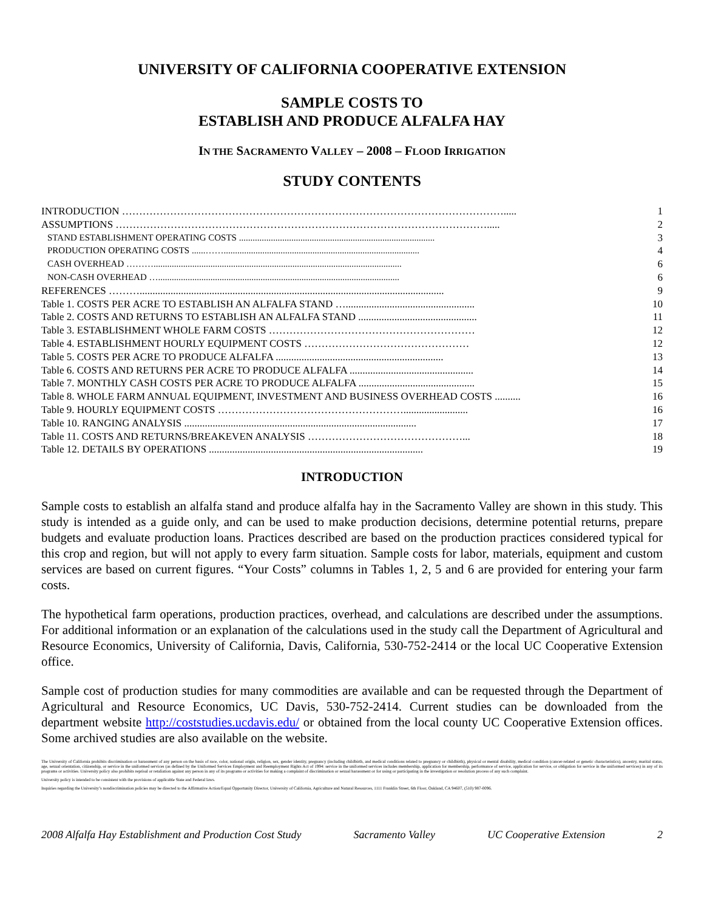UNIVERSITY OF CALIFORNIA COOPERATIVE EXTENSION
SAMPLE COSTS TO
ESTABLISH AND PRODUCE ALFALFA HAY
IN THE SACRAMENTO VALLEY – 2008 – FLOOD IRRIGATION
STUDY CONTENTS
| INTRODUCTION …………………………………………………………………………………………………..... | 1 |
| ASSUMPTIONS ………………………………………………………………………………………………..... | 2 |
| STAND ESTABLISHMENT OPERATING COSTS ...................................................................................... | 3 |
| PRODUCTION OPERATING COSTS ......……...................................................................................... | 4 |
| CASH OVERHEAD ………............................................................................................................. | 6 |
| NON-CASH OVERHEAD ….......................................................................................................... | 6 |
| REFERENCES ………...................................................................................................................... | 9 |
| Table 1. COSTS PER ACRE TO ESTABLISH AN ALFALFA STAND ….................................................. | 10 |
| Table 2. COSTS AND RETURNS TO ESTABLISH AN ALFALFA STAND .............................................. | 11 |
| Table 3. ESTABLISHMENT WHOLE FARM COSTS …………………………………………………… | 12 |
| Table 4. ESTABLISHMENT HOURLY EQUIPMENT COSTS ………………………………………… | 12 |
| Table 5. COSTS PER ACRE TO PRODUCE ALFALFA ................................................................. | 13 |
| Table 6. COSTS AND RETURNS PER ACRE TO PRODUCE ALFALFA ................................................ | 14 |
| Table 7. MONTHLY CASH COSTS PER ACRE TO PRODUCE ALFALFA ............................................. | 15 |
| Table 8. WHOLE FARM ANNUAL EQUIPMENT, INVESTMENT AND BUSINESS OVERHEAD COSTS .......... | 16 |
| Table 9. HOURLY EQUIPMENT COSTS ………………………………………………......................... | 16 |
| Table 10. RANGING ANALYSIS .......................................................................................... | 17 |
| Table 11. COSTS AND RETURNS/BREAKEVEN ANALYSIS ………………………………………... | 18 |
| Table 12. DETAILS BY OPERATIONS ................................................................................... | 19 |
INTRODUCTION
Sample costs to establish an alfalfa stand and produce alfalfa hay in the Sacramento Valley are shown in this study. This study is intended as a guide only, and can be used to make production decisions, determine potential returns, prepare budgets and evaluate production loans. Practices described are based on the production practices considered typical for this crop and region, but will not apply to every farm situation. Sample costs for labor, materials, equipment and custom services are based on current figures. “Your Costs” columns in Tables 1, 2, 5 and 6 are provided for entering your farm costs.
The hypothetical farm operations, production practices, overhead, and calculations are described under the assumptions. For additional information or an explanation of the calculations used in the study call the Department of Agricultural and Resource Economics, University of California, Davis, California, 530-752-2414 or the local UC Cooperative Extension office.
Sample cost of production studies for many commodities are available and can be requested through the Department of Agricultural and Resource Economics, UC Davis, 530-752-2414. Current studies can be downloaded from the department website http://coststudies.ucdavis.edu/ or obtained from the local county UC Cooperative Extension offices. Some archived studies are also available on the website.
The University of California prohibits discrimination or harassment of any person on the basis of race, color, national origin, religion, sex, gender identity, pregnancy (including childbirth, and medical conditions related to pregnancy or childbirth), physical or mental disability, medical condition (cancer-related or genetic characteristics), ancestry, marital status, age, sexual orientation, citizenship, or service in the uniformed services (as defined by the Uniformed Services Employment and Reemployment Rights Act of 1994: service in the uniformed services includes membership, application for membership, performance of service, application for service, or obligation for service in the uniformed services) in any of its programs or activities. University policy also prohibits reprisal or retaliation against any person in any of its programs or activities for making a complaint of discrimination or sexual harassment or for using or participating in the investigation or resolution process of any such complaint.
University policy is intended to be consistent with the provisions of applicable State and Federal laws.
Inquiries regarding the University’s nondiscrimination policies may be directed to the Affirmative Action/Equal Opportunity Director, University of California, Agriculture and Natural Resources, 1111 Franklin Street, 6th Floor, Oakland, CA 94607, (510) 987-0096.
2008 Alfalfa Hay Establishment and Production Cost Study Sacramento Valley UC Cooperative Extension 2